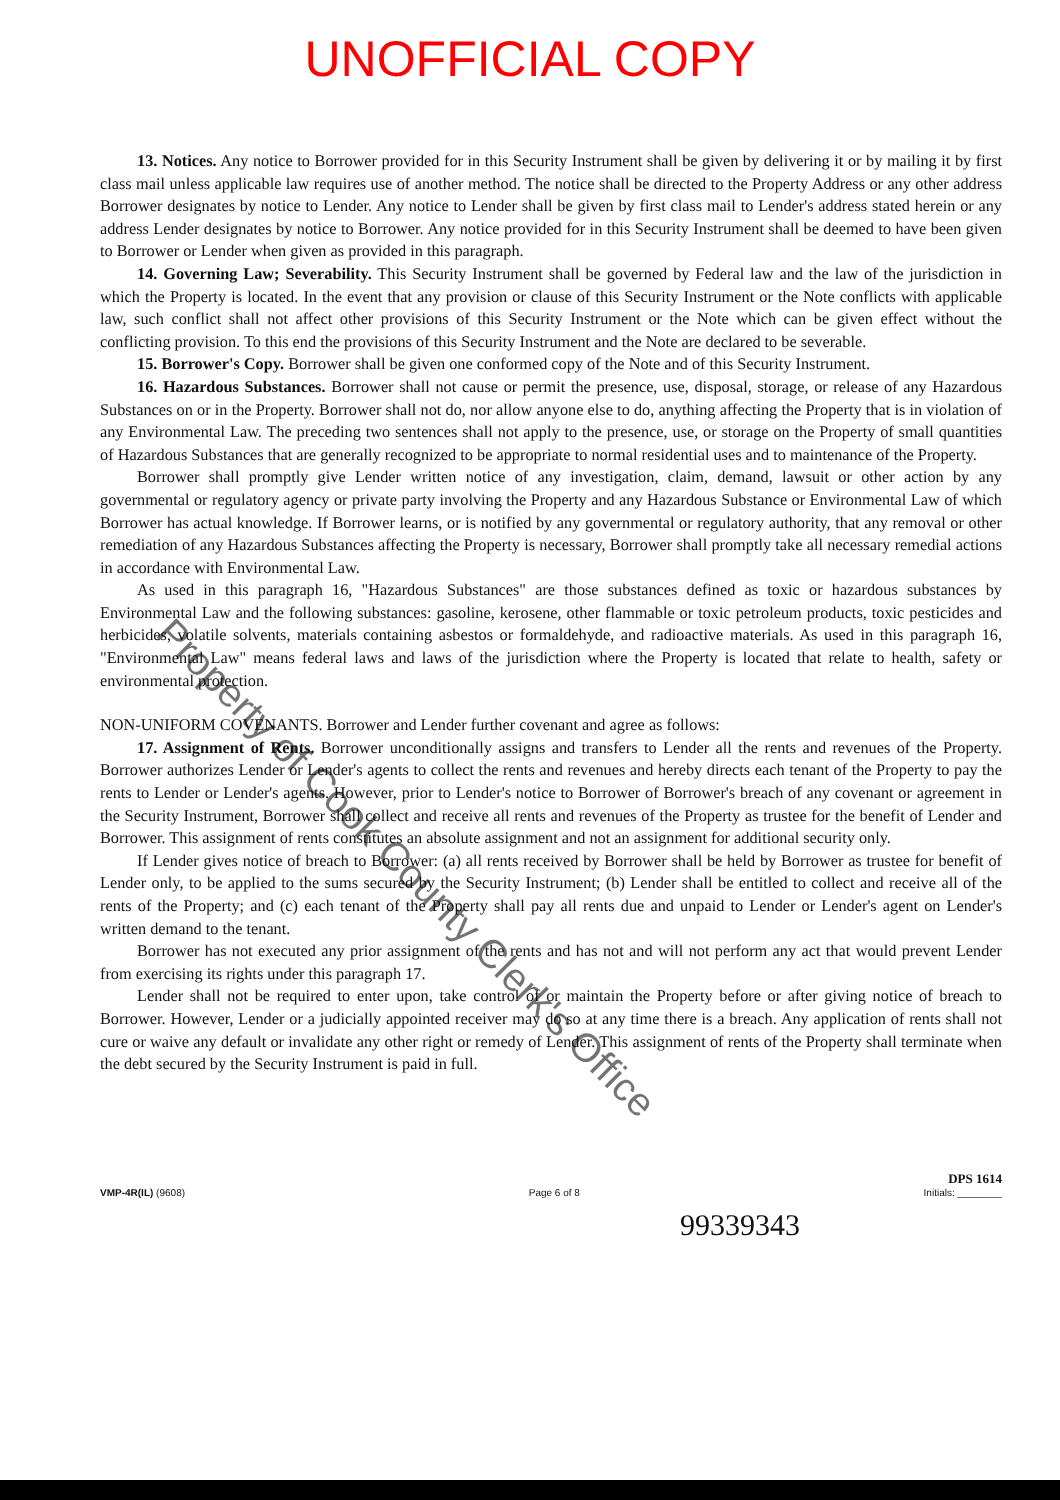UNOFFICIAL COPY
13. Notices. Any notice to Borrower provided for in this Security Instrument shall be given by delivering it or by mailing it by first class mail unless applicable law requires use of another method. The notice shall be directed to the Property Address or any other address Borrower designates by notice to Lender. Any notice to Lender shall be given by first class mail to Lender's address stated herein or any address Lender designates by notice to Borrower. Any notice provided for in this Security Instrument shall be deemed to have been given to Borrower or Lender when given as provided in this paragraph.
14. Governing Law; Severability. This Security Instrument shall be governed by Federal law and the law of the jurisdiction in which the Property is located. In the event that any provision or clause of this Security Instrument or the Note conflicts with applicable law, such conflict shall not affect other provisions of this Security Instrument or the Note which can be given effect without the conflicting provision. To this end the provisions of this Security Instrument and the Note are declared to be severable.
15. Borrower's Copy. Borrower shall be given one conformed copy of the Note and of this Security Instrument.
16. Hazardous Substances. Borrower shall not cause or permit the presence, use, disposal, storage, or release of any Hazardous Substances on or in the Property. Borrower shall not do, nor allow anyone else to do, anything affecting the Property that is in violation of any Environmental Law. The preceding two sentences shall not apply to the presence, use, or storage on the Property of small quantities of Hazardous Substances that are generally recognized to be appropriate to normal residential uses and to maintenance of the Property.
Borrower shall promptly give Lender written notice of any investigation, claim, demand, lawsuit or other action by any governmental or regulatory agency or private party involving the Property and any Hazardous Substance or Environmental Law of which Borrower has actual knowledge. If Borrower learns, or is notified by any governmental or regulatory authority, that any removal or other remediation of any Hazardous Substances affecting the Property is necessary, Borrower shall promptly take all necessary remedial actions in accordance with Environmental Law.
As used in this paragraph 16, "Hazardous Substances" are those substances defined as toxic or hazardous substances by Environmental Law and the following substances: gasoline, kerosene, other flammable or toxic petroleum products, toxic pesticides and herbicides, volatile solvents, materials containing asbestos or formaldehyde, and radioactive materials. As used in this paragraph 16, "Environmental Law" means federal laws and laws of the jurisdiction where the Property is located that relate to health, safety or environmental protection.
NON-UNIFORM COVENANTS. Borrower and Lender further covenant and agree as follows:
17. Assignment of Rents. Borrower unconditionally assigns and transfers to Lender all the rents and revenues of the Property. Borrower authorizes Lender or Lender's agents to collect the rents and revenues and hereby directs each tenant of the Property to pay the rents to Lender or Lender's agents. However, prior to Lender's notice to Borrower of Borrower's breach of any covenant or agreement in the Security Instrument, Borrower shall collect and receive all rents and revenues of the Property as trustee for the benefit of Lender and Borrower. This assignment of rents constitutes an absolute assignment and not an assignment for additional security only.
If Lender gives notice of breach to Borrower: (a) all rents received by Borrower shall be held by Borrower as trustee for benefit of Lender only, to be applied to the sums secured by the Security Instrument; (b) Lender shall be entitled to collect and receive all of the rents of the Property; and (c) each tenant of the Property shall pay all rents due and unpaid to Lender or Lender's agent on Lender's written demand to the tenant.
Borrower has not executed any prior assignment of the rents and has not and will not perform any act that would prevent Lender from exercising its rights under this paragraph 17.
Lender shall not be required to enter upon, take control of or maintain the Property before or after giving notice of breach to Borrower. However, Lender or a judicially appointed receiver may do so at any time there is a breach. Any application of rents shall not cure or waive any default or invalidate any other right or remedy of Lender. This assignment of rents of the Property shall terminate when the debt secured by the Security Instrument is paid in full.
Property of Cook County Clerk's Office
VMP-4R(IL) (9608)
Page 6 of 8
DPS 1614
Initials: ________
99339343